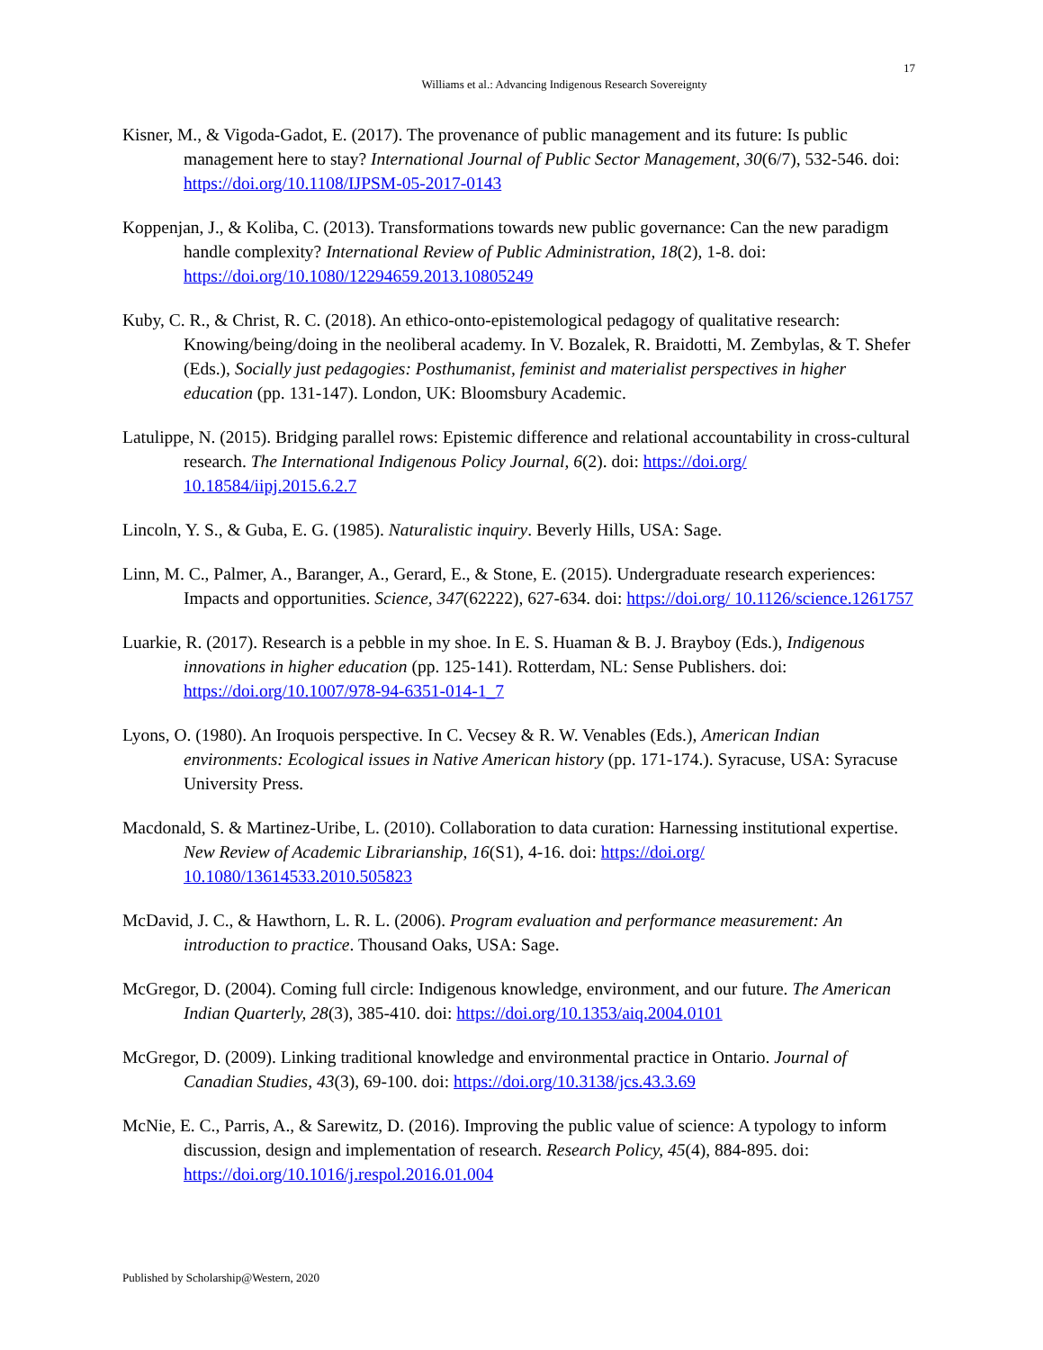17
Williams et al.: Advancing Indigenous Research Sovereignty
Kisner, M., & Vigoda-Gadot, E. (2017). The provenance of public management and its future: Is public management here to stay? International Journal of Public Sector Management, 30(6/7), 532-546. doi: https://doi.org/10.1108/IJPSM-05-2017-0143
Koppenjan, J., & Koliba, C. (2013). Transformations towards new public governance: Can the new paradigm handle complexity? International Review of Public Administration, 18(2), 1-8. doi: https://doi.org/10.1080/12294659.2013.10805249
Kuby, C. R., & Christ, R. C. (2018). An ethico-onto-epistemological pedagogy of qualitative research: Knowing/being/doing in the neoliberal academy. In V. Bozalek, R. Braidotti, M. Zembylas, & T. Shefer (Eds.), Socially just pedagogies: Posthumanist, feminist and materialist perspectives in higher education (pp. 131-147). London, UK: Bloomsbury Academic.
Latulippe, N. (2015). Bridging parallel rows: Epistemic difference and relational accountability in cross-cultural research. The International Indigenous Policy Journal, 6(2). doi: https://doi.org/ 10.18584/iipj.2015.6.2.7
Lincoln, Y. S., & Guba, E. G. (1985). Naturalistic inquiry. Beverly Hills, USA: Sage.
Linn, M. C., Palmer, A., Baranger, A., Gerard, E., & Stone, E. (2015). Undergraduate research experiences: Impacts and opportunities. Science, 347(62222), 627-634. doi: https://doi.org/ 10.1126/science.1261757
Luarkie, R. (2017). Research is a pebble in my shoe. In E. S. Huaman & B. J. Brayboy (Eds.), Indigenous innovations in higher education (pp. 125-141). Rotterdam, NL: Sense Publishers. doi: https://doi.org/10.1007/978-94-6351-014-1_7
Lyons, O. (1980). An Iroquois perspective. In C. Vecsey & R. W. Venables (Eds.), American Indian environments: Ecological issues in Native American history (pp. 171-174.). Syracuse, USA: Syracuse University Press.
Macdonald, S. & Martinez-Uribe, L. (2010). Collaboration to data curation: Harnessing institutional expertise. New Review of Academic Librarianship, 16(S1), 4-16. doi: https://doi.org/ 10.1080/13614533.2010.505823
McDavid, J. C., & Hawthorn, L. R. L. (2006). Program evaluation and performance measurement: An introduction to practice. Thousand Oaks, USA: Sage.
McGregor, D. (2004). Coming full circle: Indigenous knowledge, environment, and our future. The American Indian Quarterly, 28(3), 385-410. doi: https://doi.org/10.1353/aiq.2004.0101
McGregor, D. (2009). Linking traditional knowledge and environmental practice in Ontario. Journal of Canadian Studies, 43(3), 69-100. doi: https://doi.org/10.3138/jcs.43.3.69
McNie, E. C., Parris, A., & Sarewitz, D. (2016). Improving the public value of science: A typology to inform discussion, design and implementation of research. Research Policy, 45(4), 884-895. doi: https://doi.org/10.1016/j.respol.2016.01.004
Published by Scholarship@Western, 2020